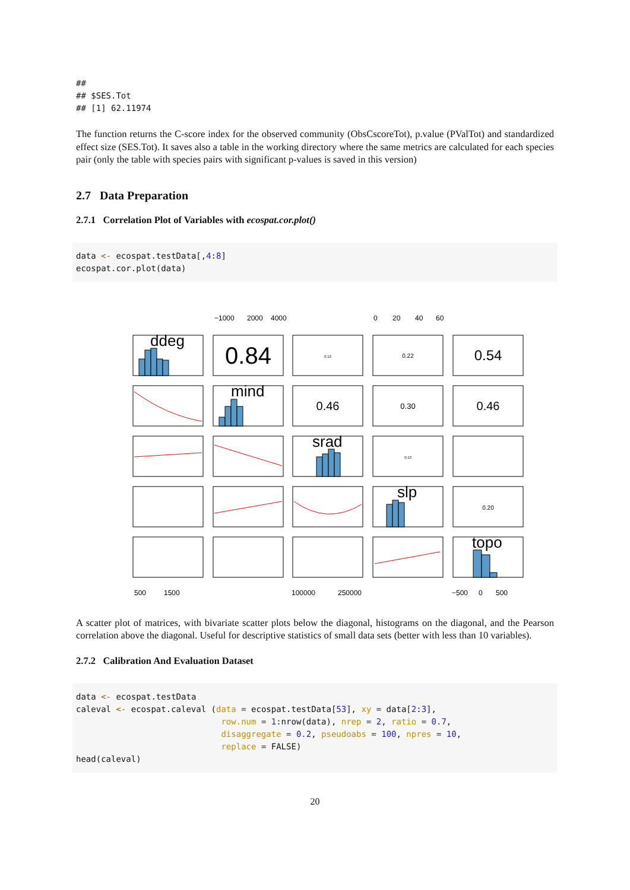##
## $SES.Tot
## [1] 62.11974
The function returns the C-score index for the observed community (ObsCscoreTot), p.value (PValTot) and standardized effect size (SES.Tot). It saves also a table in the working directory where the same metrics are calculated for each species pair (only the table with species pairs with significant p-values is saved in this version)
2.7 Data Preparation
2.7.1 Correlation Plot of Variables with ecospat.cor.plot()
data <- ecospat.testData[,4:8]
ecospat.cor.plot(data)
−1000
2000
4000
0
20
40
60
500
1500
100000
250000
−500
0
500
ddeg
mind
srad
slp
topo
0.84
0.13
0.22
0.54
0.46
0.30
0.46
0.13
0.20
A scatter plot of matrices, with bivariate scatter plots below the diagonal, histograms on the diagonal, and the Pearson correlation above the diagonal. Useful for descriptive statistics of small data sets (better with less than 10 variables).
2.7.2 Calibration And Evaluation Dataset
data <- ecospat.testData
caleval <- ecospat.caleval (data = ecospat.testData[53], xy = data[2:3],
                             row.num = 1:nrow(data), nrep = 2, ratio = 0.7,
                             disaggregate = 0.2, pseudoabs = 100, npres = 10,
                             replace = FALSE)
head(caleval)
20